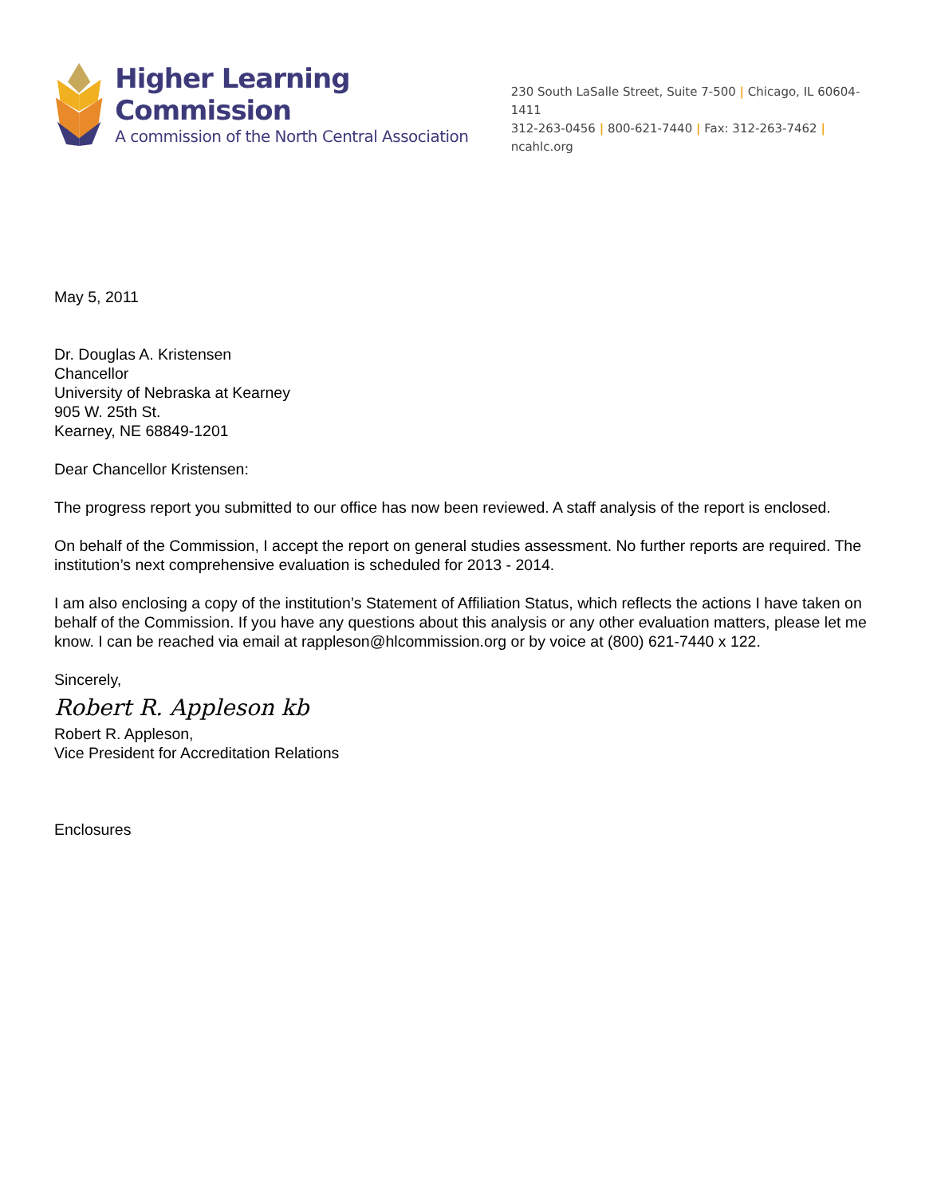Higher Learning Commission
A commission of the North Central Association
230 South LaSalle Street, Suite 7-500 | Chicago, IL 60604-1411
312-263-0456 | 800-621-7440 | Fax: 312-263-7462 | ncahlc.org
May 5, 2011
Dr. Douglas A. Kristensen
Chancellor
University of Nebraska at Kearney
905 W. 25th St.
Kearney, NE 68849-1201
Dear Chancellor Kristensen:
The progress report you submitted to our office has now been reviewed. A staff analysis of the report is enclosed.
On behalf of the Commission, I accept the report on general studies assessment. No further reports are required. The institution’s next comprehensive evaluation is scheduled for 2013 - 2014.
I am also enclosing a copy of the institution’s Statement of Affiliation Status, which reflects the actions I have taken on behalf of the Commission. If you have any questions about this analysis or any other evaluation matters, please let me know. I can be reached via email at rappleson@hlcommission.org or by voice at (800) 621-7440 x 122.
Sincerely,
Robert R. Appleson kb
Robert R. Appleson,
Vice President for Accreditation Relations
Enclosures